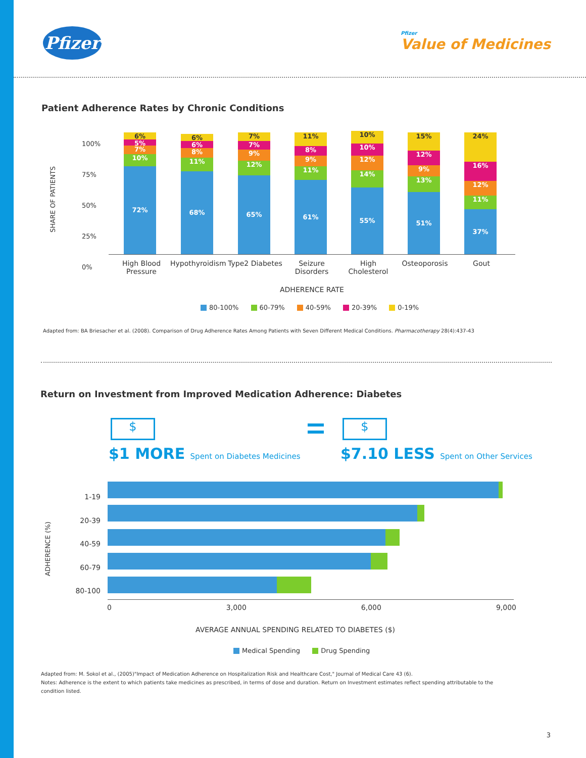Pfizer
Pfizer
Value of Medicines
Patient Adherence Rates by Chronic Conditions
SHARE OF PATIENTS
100%
75%
50%
25%
0%
72%
10%
7%
5%
6%
68%
11%
8%
6%
6%
65%
12%
9%
7%
7%
61%
11%
9%
8%
11%
55%
14%
12%
10%
10%
51%
13%
9%
12%
15%
37%
11%
12%
16%
24%
High Blood Pressure
Hypothyroidism
Type2 Diabetes
Seizure Disorders
High Cholesterol
Osteoporosis Gout
ADHERENCE RATE
80-100% 60-79% 40-59% 20-39% 0-19%
Adapted from: BA Briesacher et al. (2008). Comparison of Drug Adherence Rates Among Patients with Seven Different Medical Conditions. Pharmacotherapy 28(4):437-43
Return on Investment from Improved Medication Adherence: Diabetes
$ $
$1 MORE Spent on Diabetes Medicines
$7.10 LESS Spent on Other Services
ADHERENCE (%)
1-19
20-39
40-59
60-79
80-100
0 3,000 6,000 9,000
AVERAGE ANNUAL SPENDING RELATED TO DIABETES ($)
Medical Spending Drug Spending
Adapted from: M. Sokol et al., (2005)"Impact of Medication Adherence on Hospitalization Risk and Healthcare Cost," Journal of Medical Care 43 (6).
Notes: Adherence is the extent to which patients take medicines as prescribed, in terms of dose and duration. Return on Investment estimates reflect spending attributable to the condition listed.
3